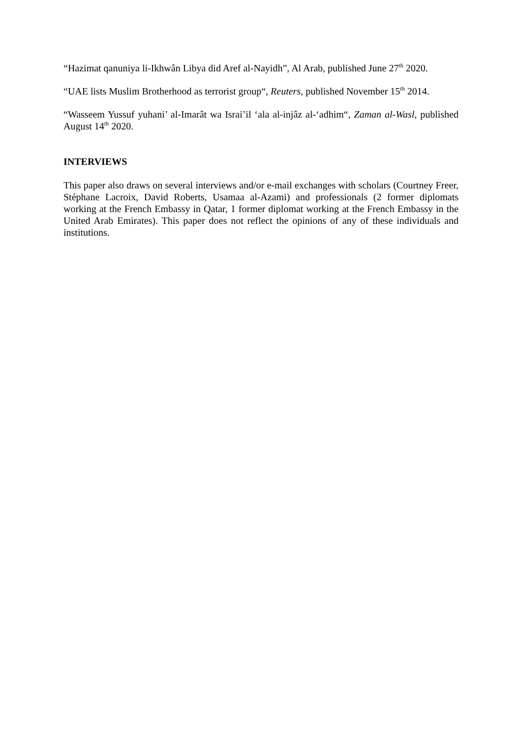“Hazimat qanuniya li-Ikhwân Libya did Aref al-Nayidh”, Al Arab, published June 27<sup>th</sup> 2020.
“UAE lists Muslim Brotherhood as terrorist group“, Reuters, published November 15<sup>th</sup> 2014.
“Wasseem Yussuf yuhani’ al-Imarât wa Israi’il ‘ala al-injâz al-‘adhim“, Zaman al-Wasl, published August 14<sup>th</sup> 2020.
INTERVIEWS
This paper also draws on several interviews and/or e-mail exchanges with scholars (Courtney Freer, Stéphane Lacroix, David Roberts, Usamaa al-Azami) and professionals (2 former diplomats working at the French Embassy in Qatar, 1 former diplomat working at the French Embassy in the United Arab Emirates). This paper does not reflect the opinions of any of these individuals and institutions.